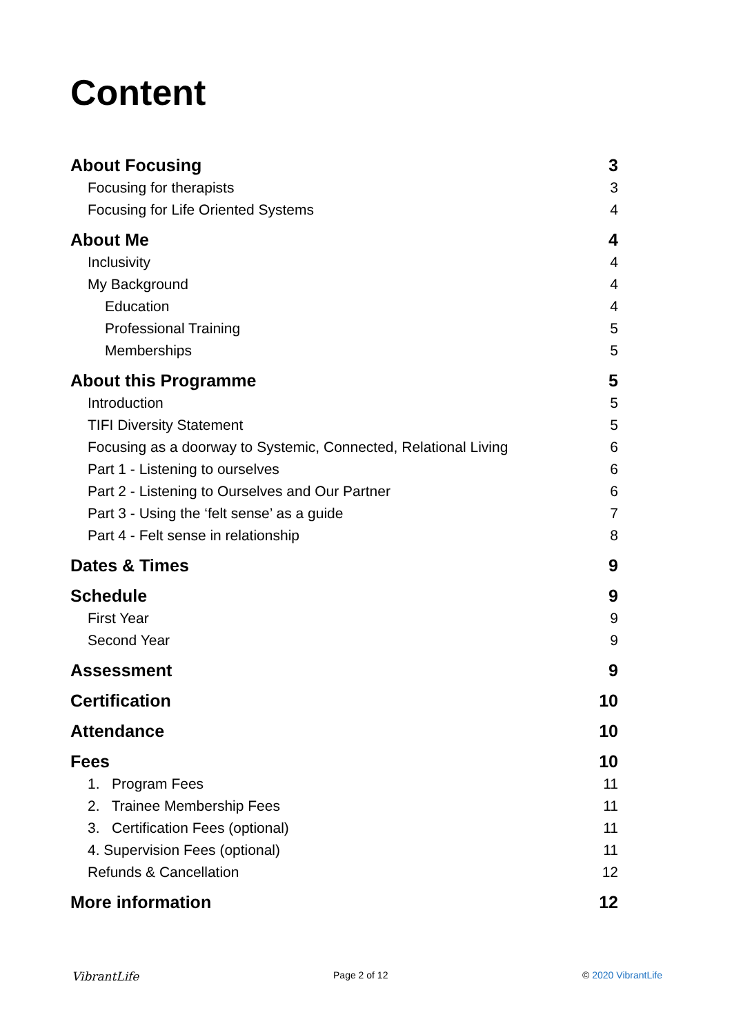Content
About Focusing 3
Focusing for therapists 3
Focusing for Life Oriented Systems 4
About Me 4
Inclusivity 4
My Background 4
Education 4
Professional Training 5
Memberships 5
About this Programme 5
Introduction 5
TIFI Diversity Statement 5
Focusing as a doorway to Systemic, Connected, Relational Living 6
Part 1 - Listening to ourselves 6
Part 2 - Listening to Ourselves and Our Partner 6
Part 3 - Using the ‘felt sense’ as a guide 7
Part 4 - Felt sense in relationship 8
Dates & Times 9
Schedule 9
First Year 9
Second Year 9
Assessment 9
Certification 10
Attendance 10
Fees 10
1. Program Fees 11
2. Trainee Membership Fees 11
3. Certification Fees (optional) 11
4. Supervision Fees (optional) 11
Refunds & Cancellation 12
More information 12
VibrantLife Page 2 of 12 © 2020 VibrantLife